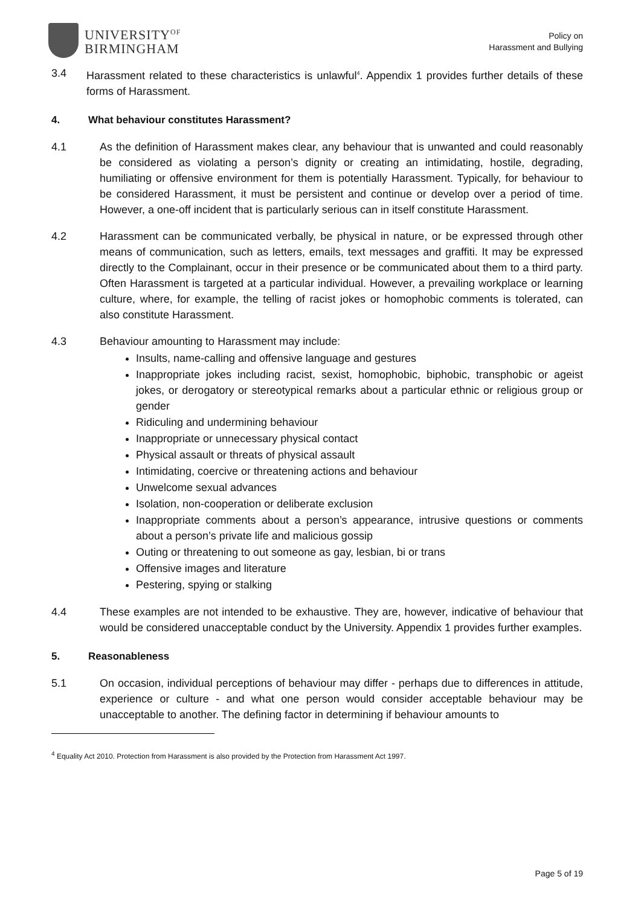UNIVERSITY<sup>OF</sup>
BIRMINGHAM
Policy on
Harassment and Bullying
3.4 Harassment related to these characteristics is unlawful<sup>4</sup>. Appendix 1 provides further details of these forms of Harassment.
4. What behaviour constitutes Harassment?
4.1 As the definition of Harassment makes clear, any behaviour that is unwanted and could reasonably be considered as violating a person’s dignity or creating an intimidating, hostile, degrading, humiliating or offensive environment for them is potentially Harassment. Typically, for behaviour to be considered Harassment, it must be persistent and continue or develop over a period of time. However, a one-off incident that is particularly serious can in itself constitute Harassment.
4.2 Harassment can be communicated verbally, be physical in nature, or be expressed through other means of communication, such as letters, emails, text messages and graffiti. It may be expressed directly to the Complainant, occur in their presence or be communicated about them to a third party. Often Harassment is targeted at a particular individual. However, a prevailing workplace or learning culture, where, for example, the telling of racist jokes or homophobic comments is tolerated, can also constitute Harassment.
4.3 Behaviour amounting to Harassment may include:
Insults, name-calling and offensive language and gestures
Inappropriate jokes including racist, sexist, homophobic, biphobic, transphobic or ageist jokes, or derogatory or stereotypical remarks about a particular ethnic or religious group or gender
Ridiculing and undermining behaviour
Inappropriate or unnecessary physical contact
Physical assault or threats of physical assault
Intimidating, coercive or threatening actions and behaviour
Unwelcome sexual advances
Isolation, non-cooperation or deliberate exclusion
Inappropriate comments about a person’s appearance, intrusive questions or comments about a person’s private life and malicious gossip
Outing or threatening to out someone as gay, lesbian, bi or trans
Offensive images and literature
Pestering, spying or stalking
4.4 These examples are not intended to be exhaustive. They are, however, indicative of behaviour that would be considered unacceptable conduct by the University. Appendix 1 provides further examples.
5. Reasonableness
5.1 On occasion, individual perceptions of behaviour may differ - perhaps due to differences in attitude, experience or culture - and what one person would consider acceptable behaviour may be unacceptable to another. The defining factor in determining if behaviour amounts to
<sup>4</sup> Equality Act 2010. Protection from Harassment is also provided by the Protection from Harassment Act 1997.
Page 5 of 19